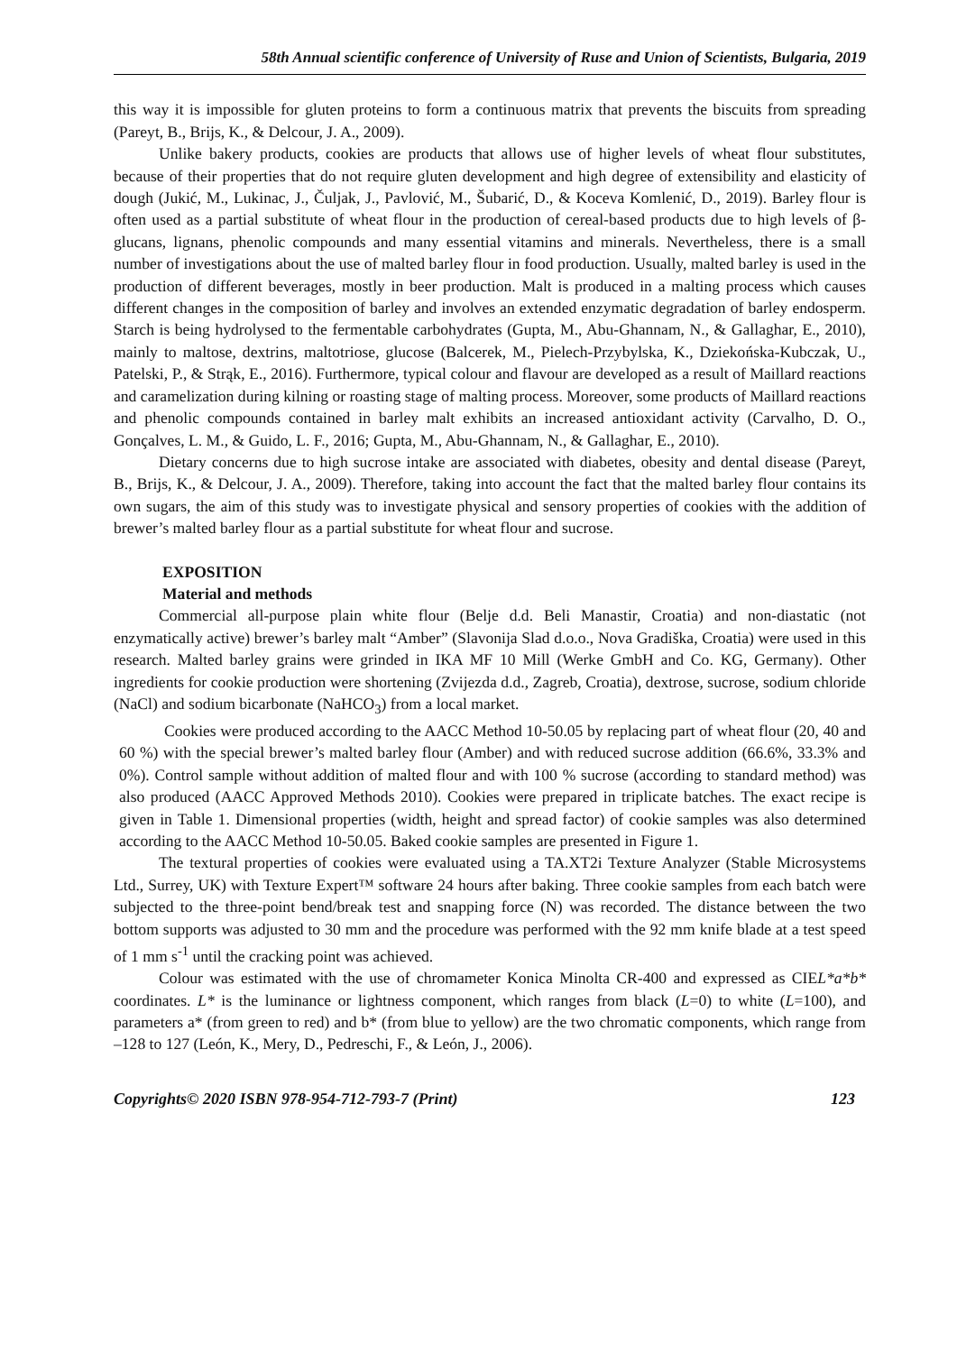58th Annual scientific conference of University of Ruse and Union of Scientists, Bulgaria, 2019
this way it is impossible for gluten proteins to form a continuous matrix that prevents the biscuits from spreading (Pareyt, B., Brijs, K., & Delcour, J. A., 2009).
Unlike bakery products, cookies are products that allows use of higher levels of wheat flour substitutes, because of their properties that do not require gluten development and high degree of extensibility and elasticity of dough (Jukić, M., Lukinac, J., Čuljak, J., Pavlović, M., Šubarić, D., & Koceva Komlenić, D., 2019). Barley flour is often used as a partial substitute of wheat flour in the production of cereal-based products due to high levels of β-glucans, lignans, phenolic compounds and many essential vitamins and minerals. Nevertheless, there is a small number of investigations about the use of malted barley flour in food production. Usually, malted barley is used in the production of different beverages, mostly in beer production. Malt is produced in a malting process which causes different changes in the composition of barley and involves an extended enzymatic degradation of barley endosperm. Starch is being hydrolysed to the fermentable carbohydrates (Gupta, M., Abu-Ghannam, N., & Gallaghar, E., 2010), mainly to maltose, dextrins, maltotriose, glucose (Balcerek, M., Pielech-Przybylska, K., Dziekońska-Kubczak, U., Patelski, P., & Strąk, E., 2016). Furthermore, typical colour and flavour are developed as a result of Maillard reactions and caramelization during kilning or roasting stage of malting process. Moreover, some products of Maillard reactions and phenolic compounds contained in barley malt exhibits an increased antioxidant activity (Carvalho, D. O., Gonçalves, L. M., & Guido, L. F., 2016; Gupta, M., Abu-Ghannam, N., & Gallaghar, E., 2010).
Dietary concerns due to high sucrose intake are associated with diabetes, obesity and dental disease (Pareyt, B., Brijs, K., & Delcour, J. A., 2009). Therefore, taking into account the fact that the malted barley flour contains its own sugars, the aim of this study was to investigate physical and sensory properties of cookies with the addition of brewer’s malted barley flour as a partial substitute for wheat flour and sucrose.
EXPOSITION
Material and methods
Commercial all-purpose plain white flour (Belje d.d. Beli Manastir, Croatia) and non-diastatic (not enzymatically active) brewer’s barley malt “Amber” (Slavonija Slad d.o.o., Nova Gradiška, Croatia) were used in this research. Malted barley grains were grinded in IKA MF 10 Mill (Werke GmbH and Co. KG, Germany). Other ingredients for cookie production were shortening (Zvijezda d.d., Zagreb, Croatia), dextrose, sucrose, sodium chloride (NaCl) and sodium bicarbonate (NaHCO<sub>3</sub>) from a local market.
Cookies were produced according to the AACC Method 10-50.05 by replacing part of wheat flour (20, 40 and 60 %) with the special brewer’s malted barley flour (Amber) and with reduced sucrose addition (66.6%, 33.3% and 0%). Control sample without addition of malted flour and with 100 % sucrose (according to standard method) was also produced (AACC Approved Methods 2010). Cookies were prepared in triplicate batches. The exact recipe is given in Table 1. Dimensional properties (width, height and spread factor) of cookie samples was also determined according to the AACC Method 10-50.05. Baked cookie samples are presented in Figure 1.
The textural properties of cookies were evaluated using a TA.XT2i Texture Analyzer (Stable Microsystems Ltd., Surrey, UK) with Texture Expert™ software 24 hours after baking. Three cookie samples from each batch were subjected to the three-point bend/break test and snapping force (N) was recorded. The distance between the two bottom supports was adjusted to 30 mm and the procedure was performed with the 92 mm knife blade at a test speed of 1 mm s<sup>-1</sup> until the cracking point was achieved.
Colour was estimated with the use of chromameter Konica Minolta CR-400 and expressed as CIEL*a*b* coordinates. L* is the luminance or lightness component, which ranges from black (L=0) to white (L=100), and parameters a* (from green to red) and b* (from blue to yellow) are the two chromatic components, which range from –128 to 127 (León, K., Mery, D., Pedreschi, F., & León, J., 2006).
Copyrights© 2020 ISBN 978-954-712-793-7 (Print) 123